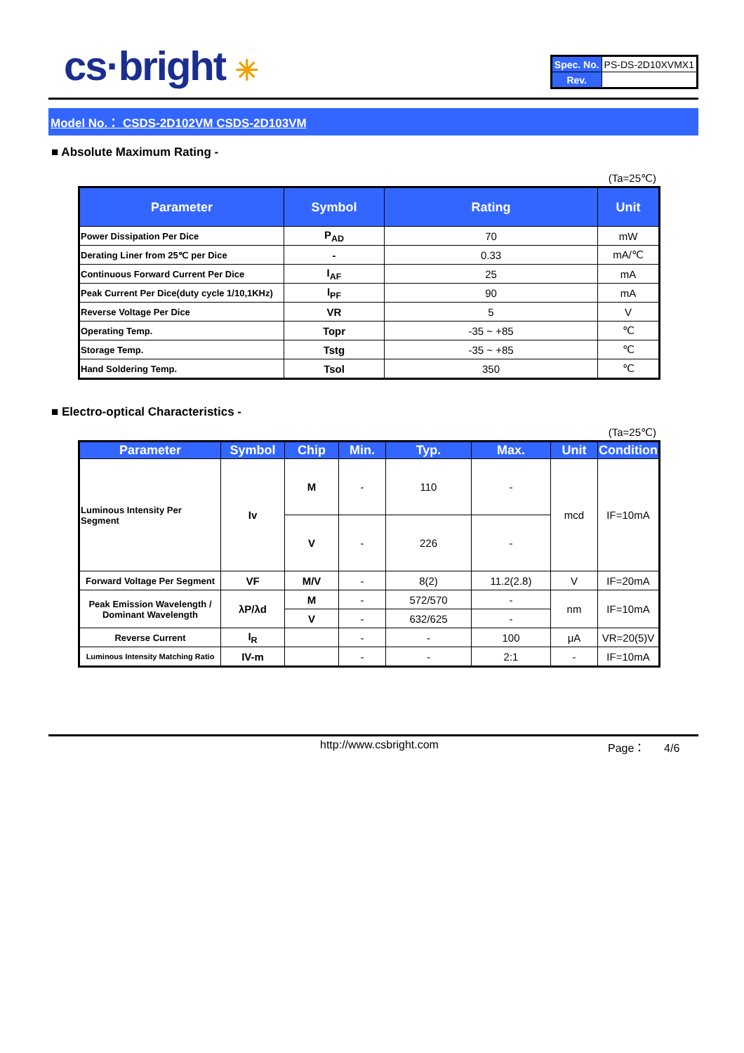cs·bright ✳
| Spec. No. | PS-DS-2D10XVMX1 |
| Rev. | |
Model No.： CSDS-2D102VM CSDS-2D103VM
■ Absolute Maximum Rating -
(Ta=25℃)
| Parameter | Symbol | Rating | Unit |
| --- | --- | --- | --- |
| Power Dissipation Per Dice | P<sub>AD</sub> | 70 | mW |
| Derating Liner from 25℃ per Dice | - | 0.33 | mA/℃ |
| Continuous Forward Current Per Dice | I<sub>AF</sub> | 25 | mA |
| Peak Current Per Dice(duty cycle 1/10,1KHz) | I<sub>PF</sub> | 90 | mA |
| Reverse Voltage Per Dice | VR | 5 | V |
| Operating Temp. | Topr | -35 ~ +85 | ℃ |
| Storage Temp. | Tstg | -35 ~ +85 | ℃ |
| Hand Soldering Temp. | Tsol | 350 | ℃ |
■ Electro-optical Characteristics -
(Ta=25℃)
| Parameter | Symbol | Chip | Min. | Typ. | Max. | Unit | Condition |
| --- | --- | --- | --- | --- | --- | --- | --- |
| Luminous Intensity Per Segment | Iv | M | - | 110 | - | mcd | IF=10mA |
| | | V | - | 226 | - | | |
| Forward Voltage Per Segment | VF | M/V | - | 8(2) | 11.2(2.8) | V | IF=20mA |
| Peak Emission Wavelength / Dominant Wavelength | λP/λd | M | - | 572/570 | - | nm | IF=10mA |
| | | V | - | 632/625 | - | | |
| Reverse Current | I<sub>R</sub> | | - | - | 100 | μA | VR=20(5)V |
| Luminous Intensity Matching Ratio | IV-m | | - | - | 2:1 | - | IF=10mA |
http://www.csbright.com Page： 4/6